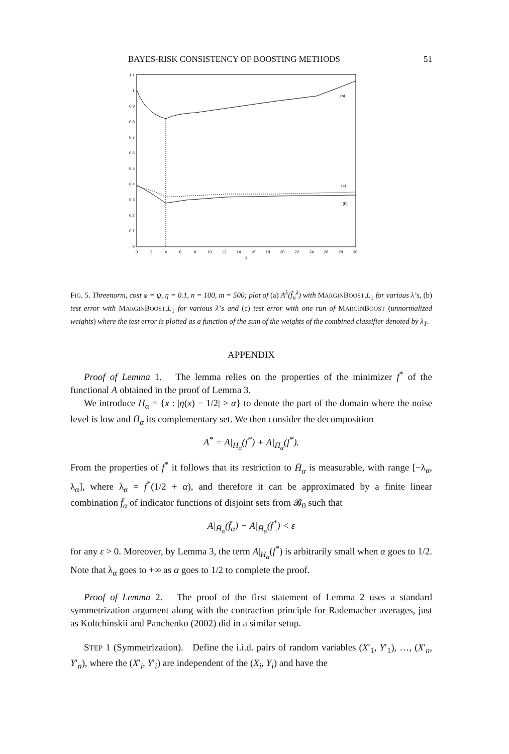BAYES-RISK CONSISTENCY OF BOOSTING METHODS 51
1.1
1
0.9
0.8
0.7
0.6
0.5
0.4
0.3
0.2
0.1
0
0
2
4
6
8
10
12
14
16
18
20
22
24
26
28
30
λ
(a)
(c)
(b)
FIG. 5. Threenorm, cost φ = ψ, η = 0.1, n = 100, m = 500; plot of (a) A<sup>λ</sup>(f̂<sub>n</sub><sup>λ</sup>) with MARGINBOOST.L<sub>1</sub> for various λ’s, (b) test error with MARGINBOOST.L<sub>1</sub> for various λ’s and (c) test error with one run of MARGINBOOST (unnormalized weights) where the test error is plotted as a function of the sum of the weights of the combined classifier denoted by λ<sub>T</sub>.
APPENDIX
Proof of Lemma 1. The lemma relies on the properties of the minimizer f<sup>*</sup> of the functional A obtained in the proof of Lemma 3.
We introduce H<sub>α</sub> = {x : |η(x) − 1/2| > α} to denote the part of the domain where the noise level is low and H̄<sub>α</sub> its complementary set. We then consider the decomposition
A<sup>*</sup> = A|<sub>H<sub>α</sub></sub>(f<sup>*</sup>) + A|<sub>H̄<sub>α</sub></sub>(f<sup>*</sup>).
From the properties of f<sup>*</sup> it follows that its restriction to H̄<sub>α</sub> is measurable, with range [−λ<sub>α</sub>, λ<sub>α</sub>], where λ<sub>α</sub> = f<sup>*</sup>(1/2 + α), and therefore it can be approximated by a finite linear combination f̄<sub>α</sub> of indicator functions of disjoint sets from 𝓑<sub>0</sub> such that
A|<sub>H̄<sub>α</sub></sub>(f̄<sub>α</sub>) − A|<sub>H̄<sub>α</sub></sub>(f<sup>*</sup>) < ε
for any ε > 0. Moreover, by Lemma 3, the term A|<sub>H<sub>α</sub></sub>(f<sup>*</sup>) is arbitrarily small when α goes to 1/2. Note that λ<sub>α</sub> goes to +∞ as α goes to 1/2 to complete the proof.
Proof of Lemma 2. The proof of the first statement of Lemma 2 uses a standard symmetrization argument along with the contraction principle for Rademacher averages, just as Koltchinskii and Panchenko (2002) did in a similar setup.
STEP 1 (Symmetrization). Define the i.i.d. pairs of random variables (X′<sub>1</sub>, Y′<sub>1</sub>), …, (X′<sub>n</sub>, Y′<sub>n</sub>), where the (X′<sub>i</sub>, Y′<sub>i</sub>) are independent of the (X<sub>i</sub>, Y<sub>i</sub>) and have the